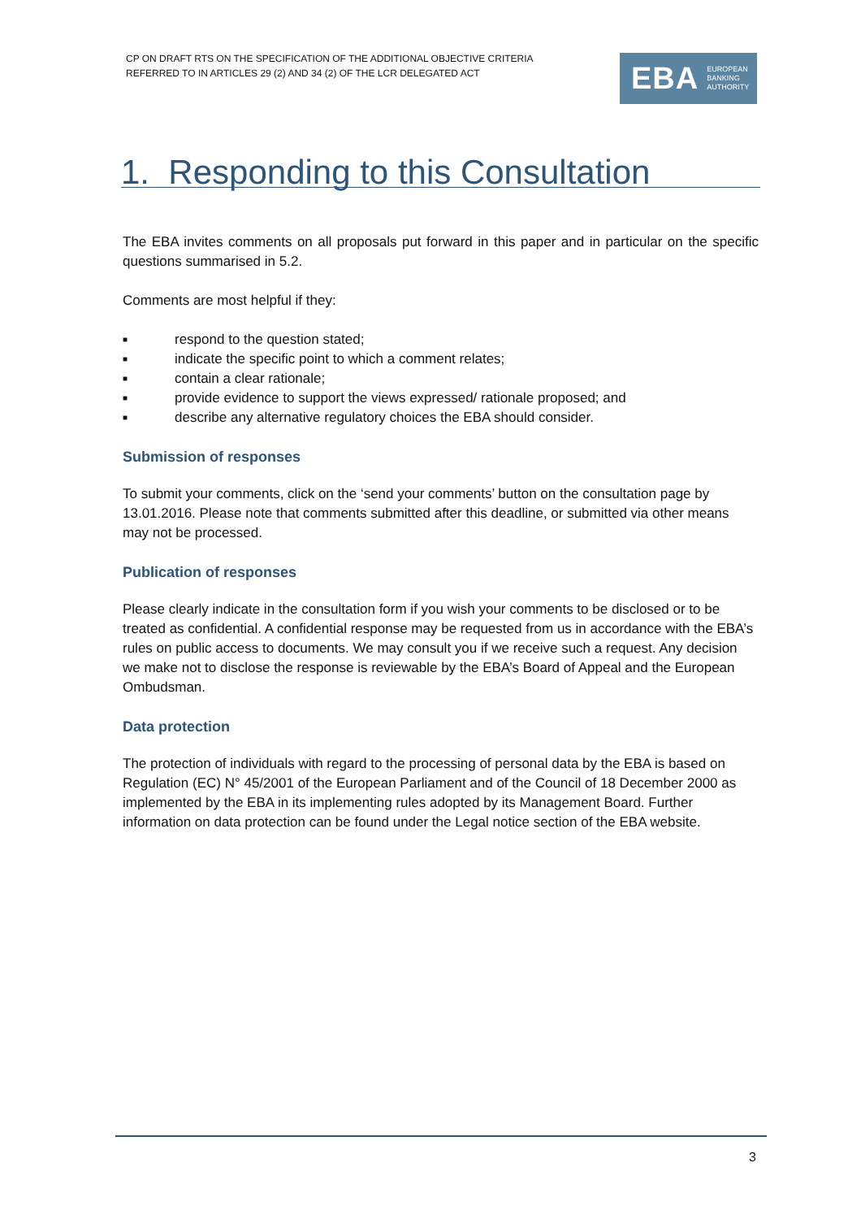CP ON DRAFT RTS ON THE SPECIFICATION OF THE ADDITIONAL OBJECTIVE CRITERIA
REFERRED TO IN ARTICLES 29 (2) AND 34 (2) OF THE LCR DELEGATED ACT
EBA EUROPEAN
BANKING
AUTHORITY
1. Responding to this Consultation
The EBA invites comments on all proposals put forward in this paper and in particular on the specific questions summarised in 5.2.
Comments are most helpful if they:
■ respond to the question stated;
■ indicate the specific point to which a comment relates;
■ contain a clear rationale;
■ provide evidence to support the views expressed/ rationale proposed; and
■ describe any alternative regulatory choices the EBA should consider.
Submission of responses
To submit your comments, click on the ‘send your comments’ button on the consultation page by 13.01.2016. Please note that comments submitted after this deadline, or submitted via other means may not be processed.
Publication of responses
Please clearly indicate in the consultation form if you wish your comments to be disclosed or to be treated as confidential. A confidential response may be requested from us in accordance with the EBA’s rules on public access to documents. We may consult you if we receive such a request. Any decision we make not to disclose the response is reviewable by the EBA’s Board of Appeal and the European Ombudsman.
Data protection
The protection of individuals with regard to the processing of personal data by the EBA is based on Regulation (EC) N° 45/2001 of the European Parliament and of the Council of 18 December 2000 as implemented by the EBA in its implementing rules adopted by its Management Board. Further information on data protection can be found under the Legal notice section of the EBA website.
3